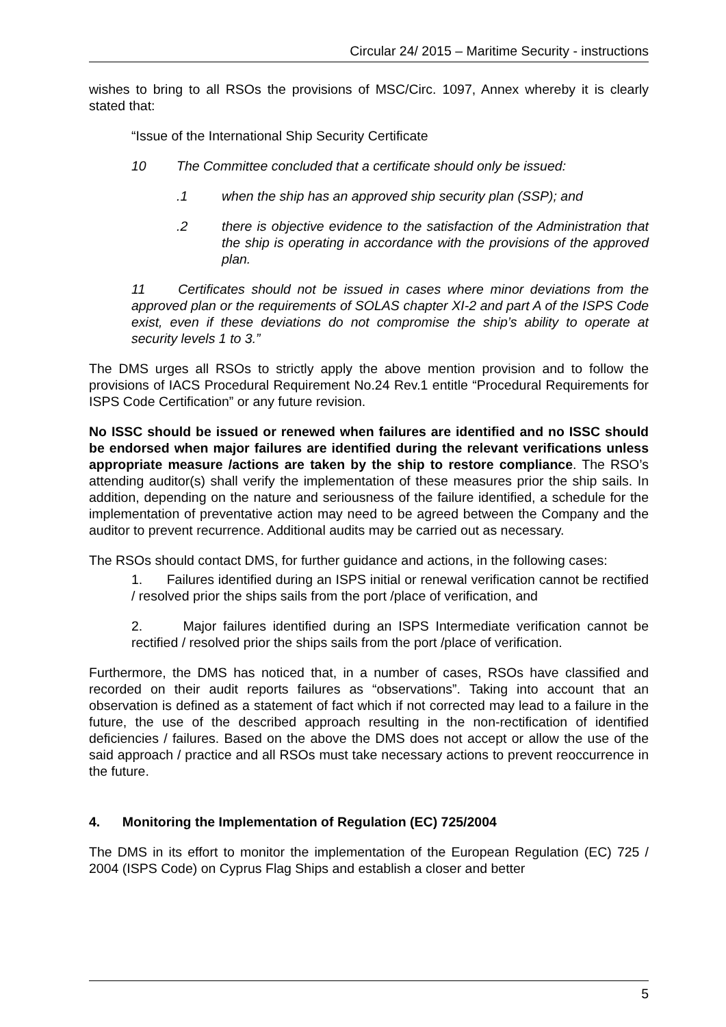Circular 24/ 2015 – Maritime Security - instructions
wishes to bring to all RSOs the provisions of MSC/Circ. 1097, Annex whereby it is clearly stated that:
“Issue of the International Ship Security Certificate
10 The Committee concluded that a certificate should only be issued:
.1 when the ship has an approved ship security plan (SSP); and
.2 there is objective evidence to the satisfaction of the Administration that the ship is operating in accordance with the provisions of the approved plan.
11 Certificates should not be issued in cases where minor deviations from the approved plan or the requirements of SOLAS chapter XI-2 and part A of the ISPS Code exist, even if these deviations do not compromise the ship’s ability to operate at security levels 1 to 3.”
The DMS urges all RSOs to strictly apply the above mention provision and to follow the provisions of IACS Procedural Requirement No.24 Rev.1 entitle “Procedural Requirements for ISPS Code Certification” or any future revision.
No ISSC should be issued or renewed when failures are identified and no ISSC should be endorsed when major failures are identified during the relevant verifications unless appropriate measure /actions are taken by the ship to restore compliance. The RSO’s attending auditor(s) shall verify the implementation of these measures prior the ship sails. In addition, depending on the nature and seriousness of the failure identified, a schedule for the implementation of preventative action may need to be agreed between the Company and the auditor to prevent recurrence. Additional audits may be carried out as necessary.
The RSOs should contact DMS, for further guidance and actions, in the following cases:
1. Failures identified during an ISPS initial or renewal verification cannot be rectified / resolved prior the ships sails from the port /place of verification, and
2. Major failures identified during an ISPS Intermediate verification cannot be rectified / resolved prior the ships sails from the port /place of verification.
Furthermore, the DMS has noticed that, in a number of cases, RSOs have classified and recorded on their audit reports failures as “observations”. Taking into account that an observation is defined as a statement of fact which if not corrected may lead to a failure in the future, the use of the described approach resulting in the non-rectification of identified deficiencies / failures. Based on the above the DMS does not accept or allow the use of the said approach / practice and all RSOs must take necessary actions to prevent reoccurrence in the future.
4. Monitoring the Implementation of Regulation (EC) 725/2004
The DMS in its effort to monitor the implementation of the European Regulation (EC) 725 / 2004 (ISPS Code) on Cyprus Flag Ships and establish a closer and better
5